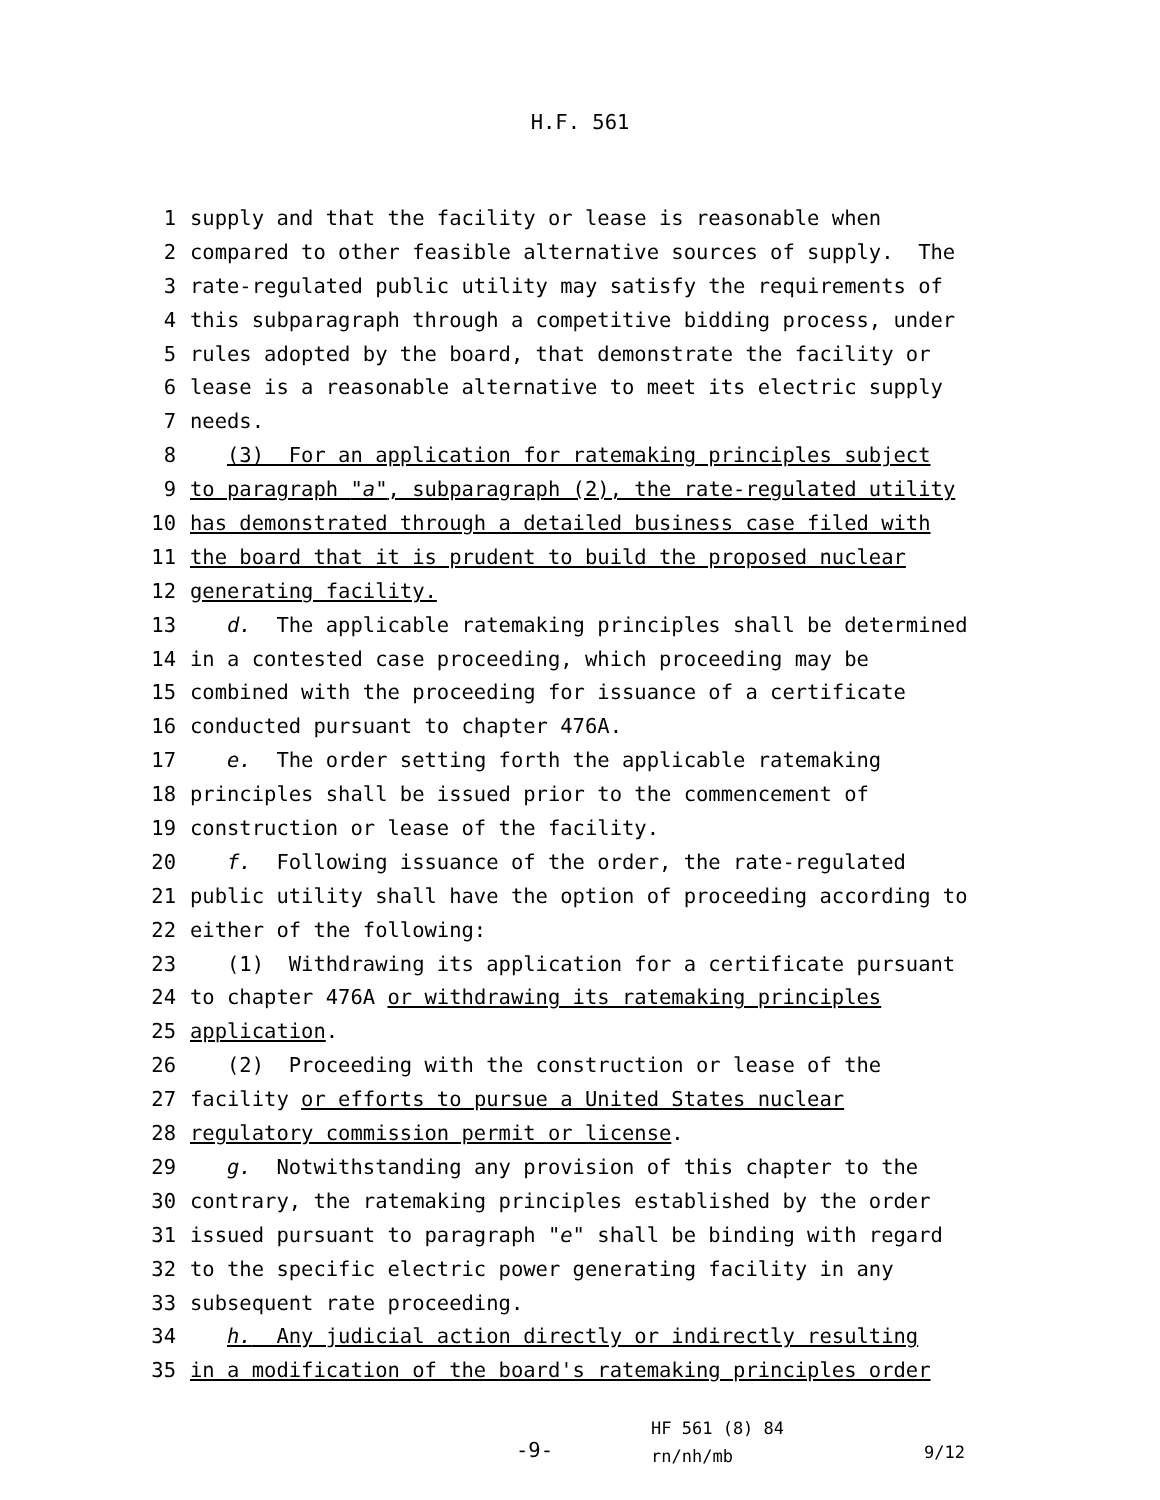H.F. 561
1 supply and that the facility or lease is reasonable when
2 compared to other feasible alternative sources of supply. The
3 rate-regulated public utility may satisfy the requirements of
4 this subparagraph through a competitive bidding process, under
5 rules adopted by the board, that demonstrate the facility or
6 lease is a reasonable alternative to meet its electric supply
7 needs.
8 (3) For an application for ratemaking principles subject
9 to paragraph "a", subparagraph (2), the rate-regulated utility
10 has demonstrated through a detailed business case filed with
11 the board that it is prudent to build the proposed nuclear
12 generating facility.
13 d. The applicable ratemaking principles shall be determined
14 in a contested case proceeding, which proceeding may be
15 combined with the proceeding for issuance of a certificate
16 conducted pursuant to chapter 476A.
17 e. The order setting forth the applicable ratemaking
18 principles shall be issued prior to the commencement of
19 construction or lease of the facility.
20 f. Following issuance of the order, the rate-regulated
21 public utility shall have the option of proceeding according to
22 either of the following:
23 (1) Withdrawing its application for a certificate pursuant
24 to chapter 476A or withdrawing its ratemaking principles
25 application.
26 (2) Proceeding with the construction or lease of the
27 facility or efforts to pursue a United States nuclear
28 regulatory commission permit or license.
29 g. Notwithstanding any provision of this chapter to the
30 contrary, the ratemaking principles established by the order
31 issued pursuant to paragraph "e" shall be binding with regard
32 to the specific electric power generating facility in any
33 subsequent rate proceeding.
34 h. Any judicial action directly or indirectly resulting
35 in a modification of the board's ratemaking principles order
-9-
HF 561 (8) 84
rn/nh/mb
9/12